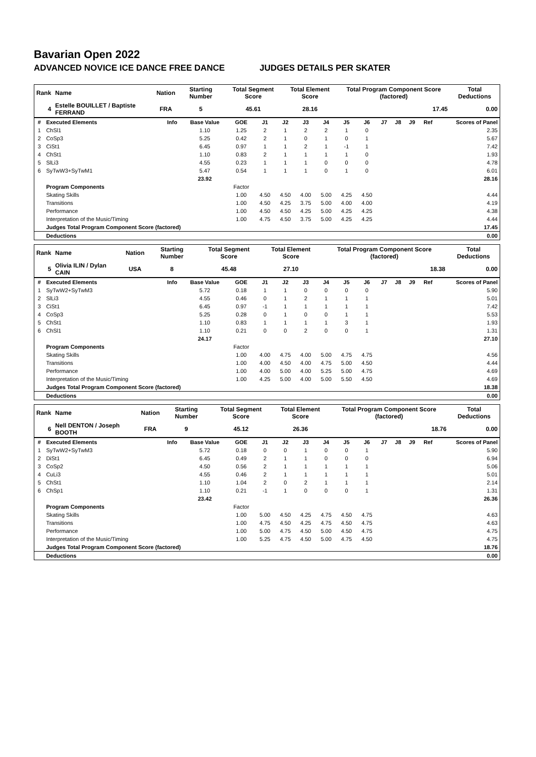Bavarian Open 2022
ADVANCED NOVICE ICE DANCE FREE DANCE JUDGES DETAILS PER SKATER
| Rank | Name | Nation | Starting Number | Total Segment Score | Total Element Score | Total Program Component Score (factored) | Total Deductions |
| --- | --- | --- | --- | --- | --- | --- | --- |
| 4 | Estelle BOUILLET / Baptiste FERRAND | FRA | 5 | 45.61 | 28.16 | 17.45 | 0.00 |
| # | Executed Elements | Info | Base Value | GOE | J1 | J2 | J3 | J4 | J5 | J6 | J7 | J8 | J9 | Ref | Scores of Panel |
| --- | --- | --- | --- | --- | --- | --- | --- | --- | --- | --- | --- | --- | --- | --- | --- |
| 1 | ChSl1 | | 1.10 | 1.25 | 2 | 1 | 2 | 2 | 1 | 0 | | | | | 2.35 |
| 2 | CoSp3 | | 5.25 | 0.42 | 2 | 1 | 0 | 1 | 0 | 1 | | | | | 5.67 |
| 3 | CiSt1 | | 6.45 | 0.97 | 1 | 1 | 2 | 1 | -1 | 1 | | | | | 7.42 |
| 4 | ChSt1 | | 1.10 | 0.83 | 2 | 1 | 1 | 1 | 1 | 0 | | | | | 1.93 |
| 5 | SlLi3 | | 4.55 | 0.23 | 1 | 1 | 1 | 0 | 0 | 0 | | | | | 4.78 |
| 6 | SyTwW3+SyTwM1 | | 5.47 | 0.54 | 1 | 1 | 1 | 0 | 1 | 0 | | | | | 6.01 |
| | | | 23.92 | | | | | | | | | | | | 28.16 |
| | Program Components | | | Factor | | | | | | | | | | | |
| | Skating Skills | | | 1.00 | 4.50 | 4.50 | 4.00 | 5.00 | 4.25 | 4.50 | | | | | 4.44 |
| | Transitions | | | 1.00 | 4.50 | 4.25 | 3.75 | 5.00 | 4.00 | 4.00 | | | | | 4.19 |
| | Performance | | | 1.00 | 4.50 | 4.50 | 4.25 | 5.00 | 4.25 | 4.25 | | | | | 4.38 |
| | Interpretation of the Music/Timing | | | 1.00 | 4.75 | 4.50 | 3.75 | 5.00 | 4.25 | 4.25 | | | | | 4.44 |
| | Judges Total Program Component Score (factored) | | | | | | | | | | | | | | 17.45 |
| | Deductions | | | | | | | | | | | | | | 0.00 |
| Rank | Name | Nation | Starting Number | Total Segment Score | Total Element Score | Total Program Component Score (factored) | Total Deductions |
| --- | --- | --- | --- | --- | --- | --- | --- |
| 5 | Olivia ILIN / Dylan CAIN | USA | 8 | 45.48 | 27.10 | 18.38 | 0.00 |
| # | Executed Elements | Info | Base Value | GOE | J1 | J2 | J3 | J4 | J5 | J6 | J7 | J8 | J9 | Ref | Scores of Panel |
| --- | --- | --- | --- | --- | --- | --- | --- | --- | --- | --- | --- | --- | --- | --- | --- |
| 1 | SyTwW2+SyTwM3 | | 5.72 | 0.18 | 1 | 1 | 0 | 0 | 0 | 0 | | | | | 5.90 |
| 2 | SlLi3 | | 4.55 | 0.46 | 0 | 1 | 2 | 1 | 1 | 1 | | | | | 5.01 |
| 3 | CiSt1 | | 6.45 | 0.97 | -1 | 1 | 1 | 1 | 1 | 1 | | | | | 7.42 |
| 4 | CoSp3 | | 5.25 | 0.28 | 0 | 1 | 0 | 0 | 1 | 1 | | | | | 5.53 |
| 5 | ChSt1 | | 1.10 | 0.83 | 1 | 1 | 1 | 1 | 3 | 1 | | | | | 1.93 |
| 6 | ChSl1 | | 1.10 | 0.21 | 0 | 0 | 2 | 0 | 0 | 1 | | | | | 1.31 |
| | | | 24.17 | | | | | | | | | | | | 27.10 |
| | Program Components | | | Factor | | | | | | | | | | | |
| | Skating Skills | | | 1.00 | 4.00 | 4.75 | 4.00 | 5.00 | 4.75 | 4.75 | | | | | 4.56 |
| | Transitions | | | 1.00 | 4.00 | 4.50 | 4.00 | 4.75 | 5.00 | 4.50 | | | | | 4.44 |
| | Performance | | | 1.00 | 4.00 | 5.00 | 4.00 | 5.25 | 5.00 | 4.75 | | | | | 4.69 |
| | Interpretation of the Music/Timing | | | 1.00 | 4.25 | 5.00 | 4.00 | 5.00 | 5.50 | 4.50 | | | | | 4.69 |
| | Judges Total Program Component Score (factored) | | | | | | | | | | | | | | 18.38 |
| | Deductions | | | | | | | | | | | | | | 0.00 |
| Rank | Name | Nation | Starting Number | Total Segment Score | Total Element Score | Total Program Component Score (factored) | Total Deductions |
| --- | --- | --- | --- | --- | --- | --- | --- |
| 6 | Nell DENTON / Joseph BOOTH | FRA | 9 | 45.12 | 26.36 | 18.76 | 0.00 |
| # | Executed Elements | Info | Base Value | GOE | J1 | J2 | J3 | J4 | J5 | J6 | J7 | J8 | J9 | Ref | Scores of Panel |
| --- | --- | --- | --- | --- | --- | --- | --- | --- | --- | --- | --- | --- | --- | --- | --- |
| 1 | SyTwW2+SyTwM3 | | 5.72 | 0.18 | 0 | 0 | 1 | 0 | 0 | 1 | | | | | 5.90 |
| 2 | DiSt1 | | 6.45 | 0.49 | 2 | 1 | 1 | 0 | 0 | 0 | | | | | 6.94 |
| 3 | CoSp2 | | 4.50 | 0.56 | 2 | 1 | 1 | 1 | 1 | 1 | | | | | 5.06 |
| 4 | CuLi3 | | 4.55 | 0.46 | 2 | 1 | 1 | 1 | 1 | 1 | | | | | 5.01 |
| 5 | ChSt1 | | 1.10 | 1.04 | 2 | 0 | 2 | 1 | 1 | 1 | | | | | 2.14 |
| 6 | ChSp1 | | 1.10 | 0.21 | -1 | 1 | 0 | 0 | 0 | 1 | | | | | 1.31 |
| | | | 23.42 | | | | | | | | | | | | 26.36 |
| | Program Components | | | Factor | | | | | | | | | | | |
| | Skating Skills | | | 1.00 | 5.00 | 4.50 | 4.25 | 4.75 | 4.50 | 4.75 | | | | | 4.63 |
| | Transitions | | | 1.00 | 4.75 | 4.50 | 4.25 | 4.75 | 4.50 | 4.75 | | | | | 4.63 |
| | Performance | | | 1.00 | 5.00 | 4.75 | 4.50 | 5.00 | 4.50 | 4.75 | | | | | 4.75 |
| | Interpretation of the Music/Timing | | | 1.00 | 5.25 | 4.75 | 4.50 | 5.00 | 4.75 | 4.50 | | | | | 4.75 |
| | Judges Total Program Component Score (factored) | | | | | | | | | | | | | | 18.76 |
| | Deductions | | | | | | | | | | | | | | 0.00 |